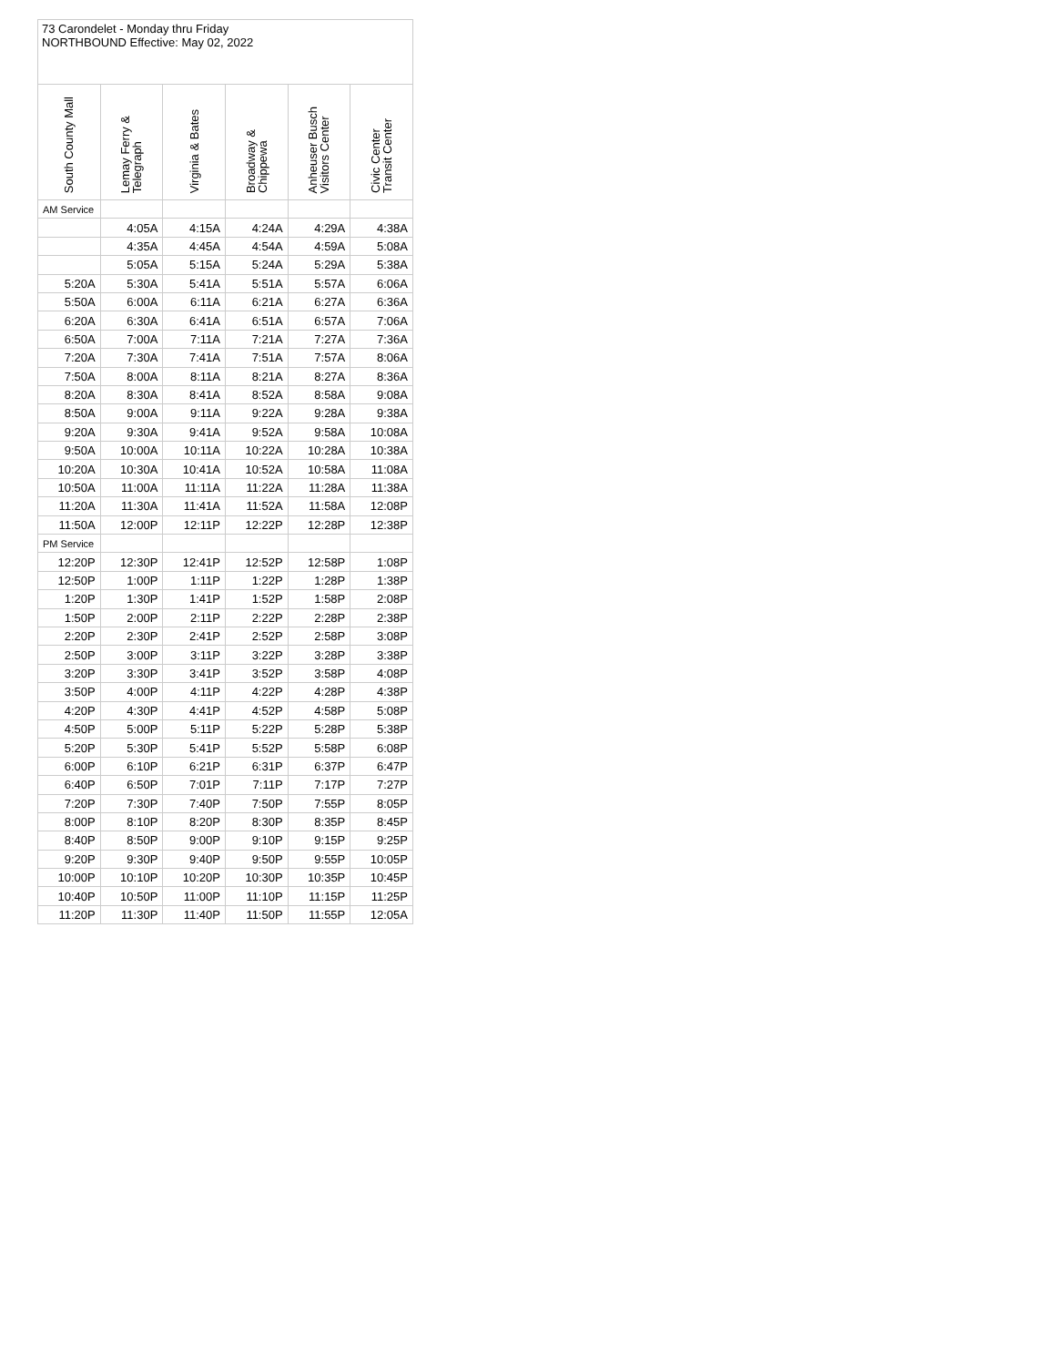| 73 Carondelet - Monday thru Friday NORTHBOUND Effective: May 02, 2022 | | | | | |
| South County Mall | Lemay Ferry & Telegraph | Virginia & Bates | Broadway & Chippewa | Anheuser Busch Visitors Center | Civic Center Transit Center |
| AM Service | | | | | |
| | 4:05A | 4:15A | 4:24A | 4:29A | 4:38A |
| | 4:35A | 4:45A | 4:54A | 4:59A | 5:08A |
| | 5:05A | 5:15A | 5:24A | 5:29A | 5:38A |
| 5:20A | 5:30A | 5:41A | 5:51A | 5:57A | 6:06A |
| 5:50A | 6:00A | 6:11A | 6:21A | 6:27A | 6:36A |
| 6:20A | 6:30A | 6:41A | 6:51A | 6:57A | 7:06A |
| 6:50A | 7:00A | 7:11A | 7:21A | 7:27A | 7:36A |
| 7:20A | 7:30A | 7:41A | 7:51A | 7:57A | 8:06A |
| 7:50A | 8:00A | 8:11A | 8:21A | 8:27A | 8:36A |
| 8:20A | 8:30A | 8:41A | 8:52A | 8:58A | 9:08A |
| 8:50A | 9:00A | 9:11A | 9:22A | 9:28A | 9:38A |
| 9:20A | 9:30A | 9:41A | 9:52A | 9:58A | 10:08A |
| 9:50A | 10:00A | 10:11A | 10:22A | 10:28A | 10:38A |
| 10:20A | 10:30A | 10:41A | 10:52A | 10:58A | 11:08A |
| 10:50A | 11:00A | 11:11A | 11:22A | 11:28A | 11:38A |
| 11:20A | 11:30A | 11:41A | 11:52A | 11:58A | 12:08P |
| 11:50A | 12:00P | 12:11P | 12:22P | 12:28P | 12:38P |
| PM Service | | | | | |
| 12:20P | 12:30P | 12:41P | 12:52P | 12:58P | 1:08P |
| 12:50P | 1:00P | 1:11P | 1:22P | 1:28P | 1:38P |
| 1:20P | 1:30P | 1:41P | 1:52P | 1:58P | 2:08P |
| 1:50P | 2:00P | 2:11P | 2:22P | 2:28P | 2:38P |
| 2:20P | 2:30P | 2:41P | 2:52P | 2:58P | 3:08P |
| 2:50P | 3:00P | 3:11P | 3:22P | 3:28P | 3:38P |
| 3:20P | 3:30P | 3:41P | 3:52P | 3:58P | 4:08P |
| 3:50P | 4:00P | 4:11P | 4:22P | 4:28P | 4:38P |
| 4:20P | 4:30P | 4:41P | 4:52P | 4:58P | 5:08P |
| 4:50P | 5:00P | 5:11P | 5:22P | 5:28P | 5:38P |
| 5:20P | 5:30P | 5:41P | 5:52P | 5:58P | 6:08P |
| 6:00P | 6:10P | 6:21P | 6:31P | 6:37P | 6:47P |
| 6:40P | 6:50P | 7:01P | 7:11P | 7:17P | 7:27P |
| 7:20P | 7:30P | 7:40P | 7:50P | 7:55P | 8:05P |
| 8:00P | 8:10P | 8:20P | 8:30P | 8:35P | 8:45P |
| 8:40P | 8:50P | 9:00P | 9:10P | 9:15P | 9:25P |
| 9:20P | 9:30P | 9:40P | 9:50P | 9:55P | 10:05P |
| 10:00P | 10:10P | 10:20P | 10:30P | 10:35P | 10:45P |
| 10:40P | 10:50P | 11:00P | 11:10P | 11:15P | 11:25P |
| 11:20P | 11:30P | 11:40P | 11:50P | 11:55P | 12:05A |